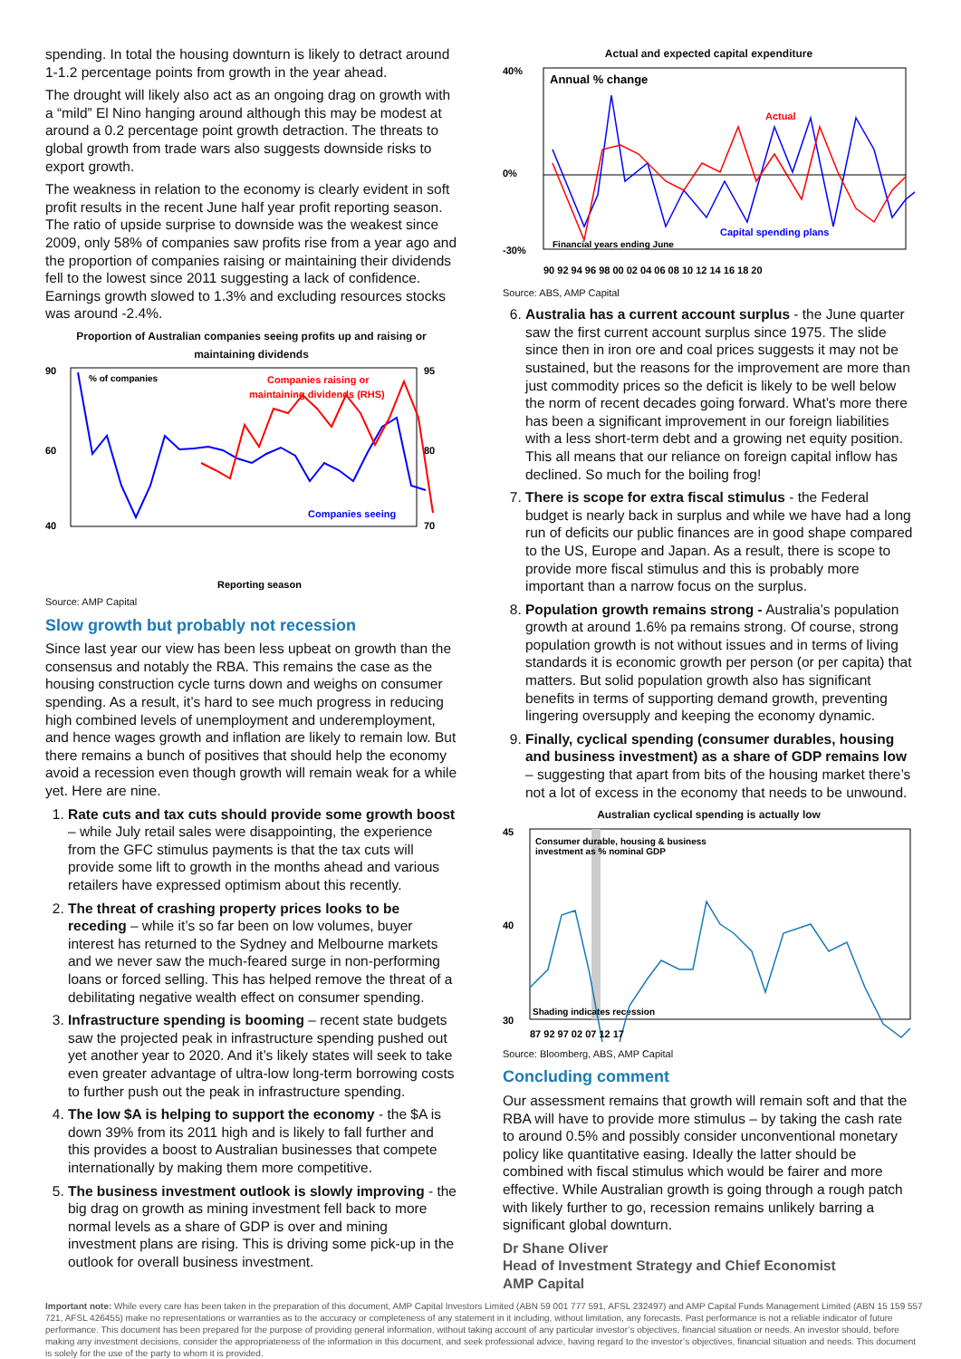spending. In total the housing downturn is likely to detract around 1-1.2 percentage points from growth in the year ahead.
The drought will likely also act as an ongoing drag on growth with a “mild” El Nino hanging around although this may be modest at around a 0.2 percentage point growth detraction. The threats to global growth from trade wars also suggests downside risks to export growth.
The weakness in relation to the economy is clearly evident in soft profit results in the recent June half year profit reporting season. The ratio of upside surprise to downside was the weakest since 2009, only 58% of companies saw profits rise from a year ago and the proportion of companies raising or maintaining their dividends fell to the lowest since 2011 suggesting a lack of confidence. Earnings growth slowed to 1.3% and excluding resources stocks was around -2.4%.
Proportion of Australian companies seeing profits up and raising or maintaining dividends
90
60
40
95
80
70
% of companies
Companies raising or
maintaining dividends (RHS)
Companies seeing
Reporting season
Source: AMP Capital
Slow growth but probably not recession
Since last year our view has been less upbeat on growth than the consensus and notably the RBA. This remains the case as the housing construction cycle turns down and weighs on consumer spending. As a result, it’s hard to see much progress in reducing high combined levels of unemployment and underemployment, and hence wages growth and inflation are likely to remain low. But there remains a bunch of positives that should help the economy avoid a recession even though growth will remain weak for a while yet. Here are nine.
1. Rate cuts and tax cuts should provide some growth boost – while July retail sales were disappointing, the experience from the GFC stimulus payments is that the tax cuts will provide some lift to growth in the months ahead and various retailers have expressed optimism about this recently.
2. The threat of crashing property prices looks to be receding – while it’s so far been on low volumes, buyer interest has returned to the Sydney and Melbourne markets and we never saw the much-feared surge in non-performing loans or forced selling. This has helped remove the threat of a debilitating negative wealth effect on consumer spending.
3. Infrastructure spending is booming – recent state budgets saw the projected peak in infrastructure spending pushed out yet another year to 2020. And it’s likely states will seek to take even greater advantage of ultra-low long-term borrowing costs to further push out the peak in infrastructure spending.
4. The low $A is helping to support the economy - the $A is down 39% from its 2011 high and is likely to fall further and this provides a boost to Australian businesses that compete internationally by making them more competitive.
5. The business investment outlook is slowly improving - the big drag on growth as mining investment fell back to more normal levels as a share of GDP is over and mining investment plans are rising. This is driving some pick-up in the outlook for overall business investment.
Actual and expected capital expenditure
40%
0%
-30%
Annual % change
Actual
Capital spending plans
Financial years ending June
90 92 94 96 98 00 02 04 06 08 10 12 14 16 18 20
Source: ABS, AMP Capital
6. Australia has a current account surplus - the June quarter saw the first current account surplus since 1975. The slide since then in iron ore and coal prices suggests it may not be sustained, but the reasons for the improvement are more than just commodity prices so the deficit is likely to be well below the norm of recent decades going forward. What’s more there has been a significant improvement in our foreign liabilities with a less short-term debt and a growing net equity position. This all means that our reliance on foreign capital inflow has declined. So much for the boiling frog!
7. There is scope for extra fiscal stimulus - the Federal budget is nearly back in surplus and while we have had a long run of deficits our public finances are in good shape compared to the US, Europe and Japan. As a result, there is scope to provide more fiscal stimulus and this is probably more important than a narrow focus on the surplus.
8. Population growth remains strong - Australia’s population growth at around 1.6% pa remains strong. Of course, strong population growth is not without issues and in terms of living standards it is economic growth per person (or per capita) that matters. But solid population growth also has significant benefits in terms of supporting demand growth, preventing lingering oversupply and keeping the economy dynamic.
9. Finally, cyclical spending (consumer durables, housing and business investment) as a share of GDP remains low – suggesting that apart from bits of the housing market there’s not a lot of excess in the economy that needs to be unwound.
Australian cyclical spending is actually low
45
40
30
Consumer durable, housing & business
investment as % nominal GDP
Shading indicates recession
87 92 97 02 07 12 17
Source: Bloomberg, ABS, AMP Capital
Concluding comment
Our assessment remains that growth will remain soft and that the RBA will have to provide more stimulus – by taking the cash rate to around 0.5% and possibly consider unconventional monetary policy like quantitative easing. Ideally the latter should be combined with fiscal stimulus which would be fairer and more effective. While Australian growth is going through a rough patch with likely further to go, recession remains unlikely barring a significant global downturn.
Dr Shane Oliver
Head of Investment Strategy and Chief Economist
AMP Capital
Important note: While every care has been taken in the preparation of this document, AMP Capital Investors Limited (ABN 59 001 777 591, AFSL 232497) and AMP Capital Funds Management Limited (ABN 15 159 557 721, AFSL 426455) make no representations or warranties as to the accuracy or completeness of any statement in it including, without limitation, any forecasts. Past performance is not a reliable indicator of future performance. This document has been prepared for the purpose of providing general information, without taking account of any particular investor’s objectives, financial situation or needs. An investor should, before making any investment decisions, consider the appropriateness of the information in this document, and seek professional advice, having regard to the investor’s objectives, financial situation and needs. This document is solely for the use of the party to whom it is provided.